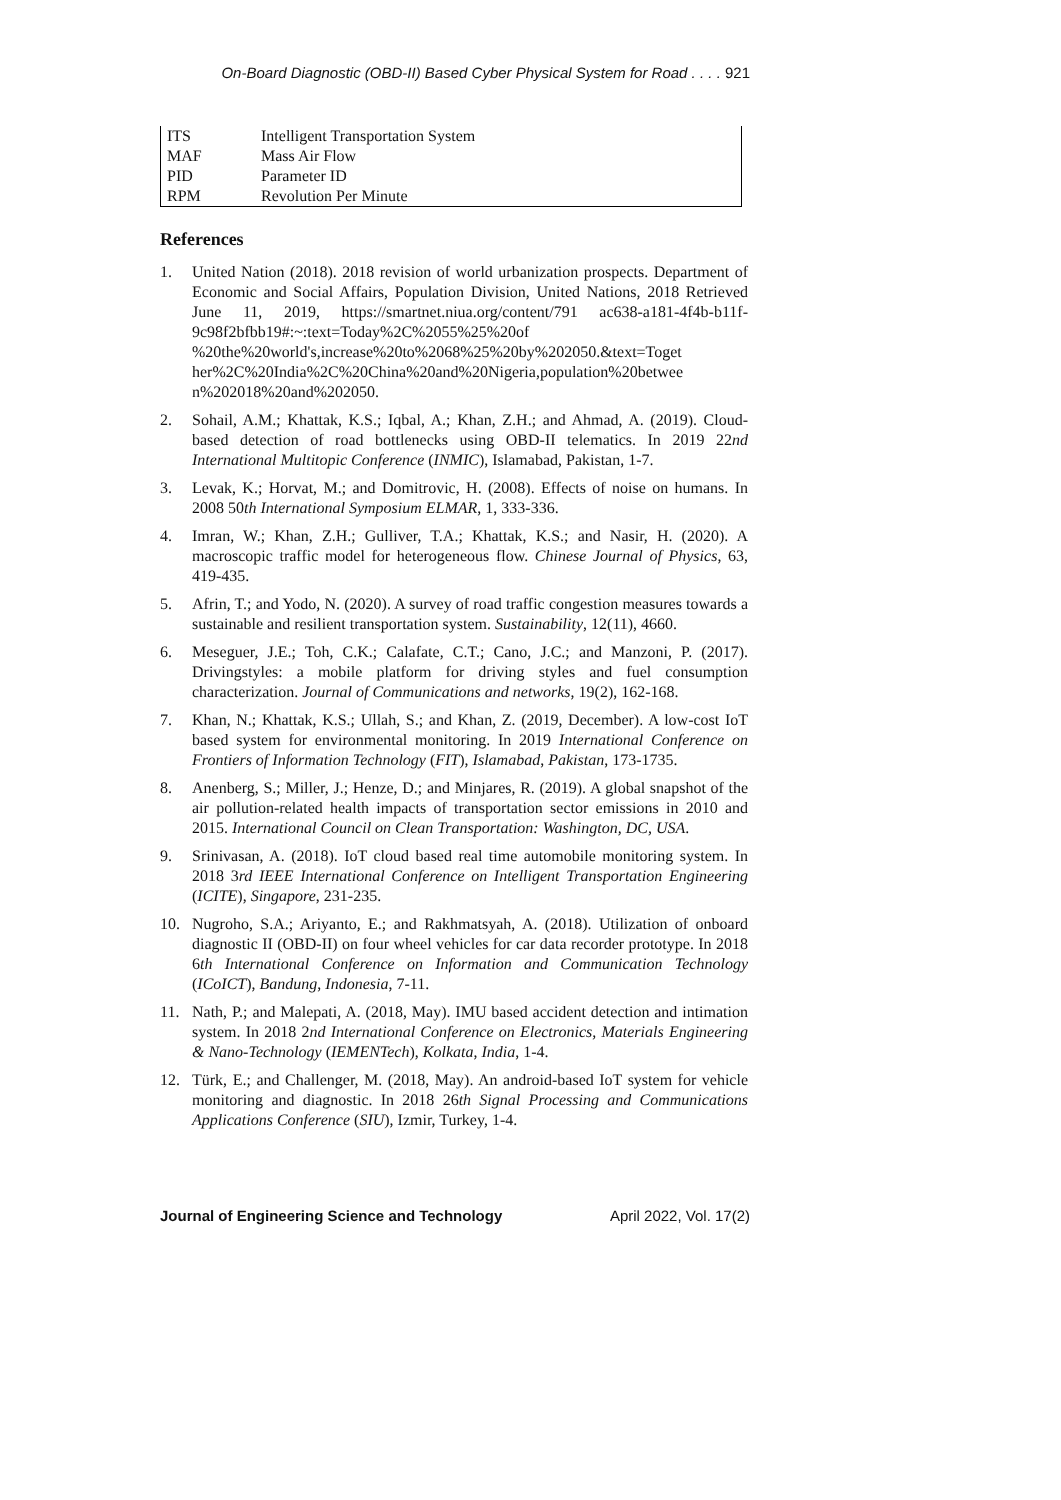On-Board Diagnostic (OBD-II) Based Cyber Physical System for Road . . . . 921
| ITS | Intelligent Transportation System |
| MAF | Mass Air Flow |
| PID | Parameter ID |
| RPM | Revolution Per Minute |
References
1. United Nation (2018). 2018 revision of world urbanization prospects. Department of Economic and Social Affairs, Population Division, United Nations, 2018 Retrieved June 11, 2019, https://smartnet.niua.org/content/791 ac638-a181-4f4b-b11f-9c98f2bfbb19#:~:text=Today%2C%2055%25%20of %20the%20world's,increase%20to%2068%25%20by%202050.&text=Toget her%2C%20India%2C%20China%20and%20Nigeria,population%20betwee n%202018%20and%202050.
2. Sohail, A.M.; Khattak, K.S.; Iqbal, A.; Khan, Z.H.; and Ahmad, A. (2019). Cloud-based detection of road bottlenecks using OBD-II telematics. In 2019 22nd International Multitopic Conference (INMIC), Islamabad, Pakistan, 1-7.
3. Levak, K.; Horvat, M.; and Domitrovic, H. (2008). Effects of noise on humans. In 2008 50th International Symposium ELMAR, 1, 333-336.
4. Imran, W.; Khan, Z.H.; Gulliver, T.A.; Khattak, K.S.; and Nasir, H. (2020). A macroscopic traffic model for heterogeneous flow. Chinese Journal of Physics, 63, 419-435.
5. Afrin, T.; and Yodo, N. (2020). A survey of road traffic congestion measures towards a sustainable and resilient transportation system. Sustainability, 12(11), 4660.
6. Meseguer, J.E.; Toh, C.K.; Calafate, C.T.; Cano, J.C.; and Manzoni, P. (2017). Drivingstyles: a mobile platform for driving styles and fuel consumption characterization. Journal of Communications and networks, 19(2), 162-168.
7. Khan, N.; Khattak, K.S.; Ullah, S.; and Khan, Z. (2019, December). A low-cost IoT based system for environmental monitoring. In 2019 International Conference on Frontiers of Information Technology (FIT), Islamabad, Pakistan, 173-1735.
8. Anenberg, S.; Miller, J.; Henze, D.; and Minjares, R. (2019). A global snapshot of the air pollution-related health impacts of transportation sector emissions in 2010 and 2015. International Council on Clean Transportation: Washington, DC, USA.
9. Srinivasan, A. (2018). IoT cloud based real time automobile monitoring system. In 2018 3rd IEEE International Conference on Intelligent Transportation Engineering (ICITE), Singapore, 231-235.
10. Nugroho, S.A.; Ariyanto, E.; and Rakhmatsyah, A. (2018). Utilization of onboard diagnostic II (OBD-II) on four wheel vehicles for car data recorder prototype. In 2018 6th International Conference on Information and Communication Technology (ICoICT), Bandung, Indonesia, 7-11.
11. Nath, P.; and Malepati, A. (2018, May). IMU based accident detection and intimation system. In 2018 2nd International Conference on Electronics, Materials Engineering & Nano-Technology (IEMENTech), Kolkata, India, 1-4.
12. Türk, E.; and Challenger, M. (2018, May). An android-based IoT system for vehicle monitoring and diagnostic. In 2018 26th Signal Processing and Communications Applications Conference (SIU), Izmir, Turkey, 1-4.
Journal of Engineering Science and Technology April 2022, Vol. 17(2)